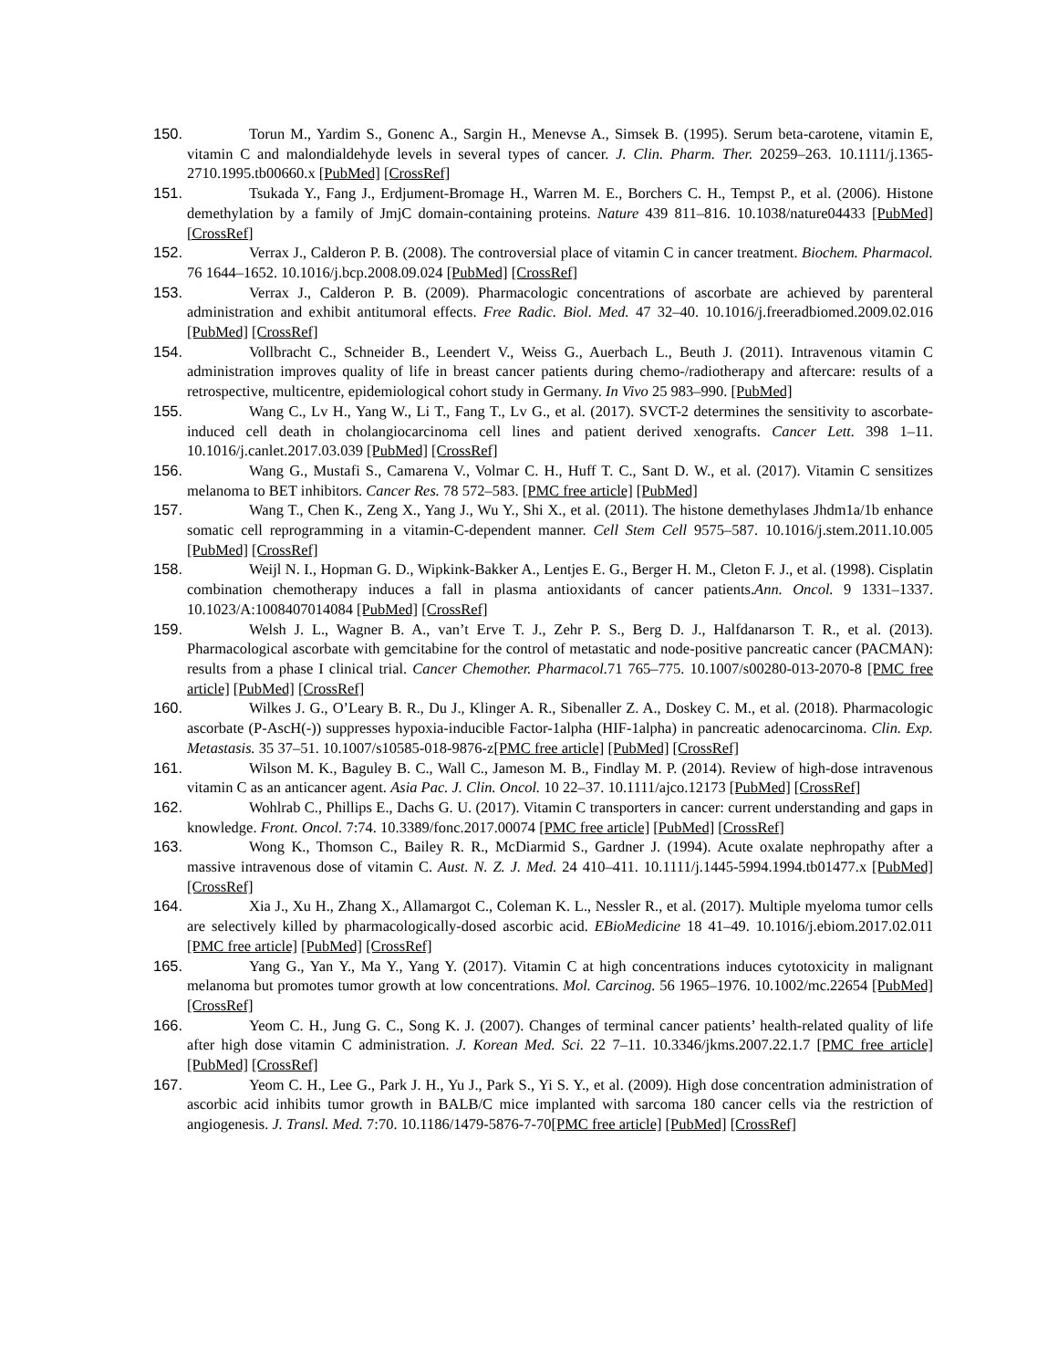150. Torun M., Yardim S., Gonenc A., Sargin H., Menevse A., Simsek B. (1995). Serum beta-carotene, vitamin E, vitamin C and malondialdehyde levels in several types of cancer. J. Clin. Pharm. Ther. 20259–263. 10.1111/j.1365-2710.1995.tb00660.x [PubMed] [CrossRef]
151. Tsukada Y., Fang J., Erdjument-Bromage H., Warren M. E., Borchers C. H., Tempst P., et al. (2006). Histone demethylation by a family of JmjC domain-containing proteins. Nature 439 811–816. 10.1038/nature04433 [PubMed] [CrossRef]
152. Verrax J., Calderon P. B. (2008). The controversial place of vitamin C in cancer treatment. Biochem. Pharmacol. 76 1644–1652. 10.1016/j.bcp.2008.09.024 [PubMed] [CrossRef]
153. Verrax J., Calderon P. B. (2009). Pharmacologic concentrations of ascorbate are achieved by parenteral administration and exhibit antitumoral effects. Free Radic. Biol. Med. 47 32–40. 10.1016/j.freeradbiomed.2009.02.016 [PubMed] [CrossRef]
154. Vollbracht C., Schneider B., Leendert V., Weiss G., Auerbach L., Beuth J. (2011). Intravenous vitamin C administration improves quality of life in breast cancer patients during chemo-/radiotherapy and aftercare: results of a retrospective, multicentre, epidemiological cohort study in Germany. In Vivo 25 983–990. [PubMed]
155. Wang C., Lv H., Yang W., Li T., Fang T., Lv G., et al. (2017). SVCT-2 determines the sensitivity to ascorbate-induced cell death in cholangiocarcinoma cell lines and patient derived xenografts. Cancer Lett. 398 1–11. 10.1016/j.canlet.2017.03.039 [PubMed] [CrossRef]
156. Wang G., Mustafi S., Camarena V., Volmar C. H., Huff T. C., Sant D. W., et al. (2017). Vitamin C sensitizes melanoma to BET inhibitors. Cancer Res. 78 572–583. [PMC free article] [PubMed]
157. Wang T., Chen K., Zeng X., Yang J., Wu Y., Shi X., et al. (2011). The histone demethylases Jhdm1a/1b enhance somatic cell reprogramming in a vitamin-C-dependent manner. Cell Stem Cell 9575–587. 10.1016/j.stem.2011.10.005 [PubMed] [CrossRef]
158. Weijl N. I., Hopman G. D., Wipkink-Bakker A., Lentjes E. G., Berger H. M., Cleton F. J., et al. (1998). Cisplatin combination chemotherapy induces a fall in plasma antioxidants of cancer patients.Ann. Oncol. 9 1331–1337. 10.1023/A:1008407014084 [PubMed] [CrossRef]
159. Welsh J. L., Wagner B. A., van’t Erve T. J., Zehr P. S., Berg D. J., Halfdanarson T. R., et al. (2013). Pharmacological ascorbate with gemcitabine for the control of metastatic and node-positive pancreatic cancer (PACMAN): results from a phase I clinical trial. Cancer Chemother. Pharmacol. 71 765–775. 10.1007/s00280-013-2070-8 [PMC free article] [PubMed] [CrossRef]
160. Wilkes J. G., O’Leary B. R., Du J., Klinger A. R., Sibenaller Z. A., Doskey C. M., et al. (2018). Pharmacologic ascorbate (P-AscH(-)) suppresses hypoxia-inducible Factor-1alpha (HIF-1alpha) in pancreatic adenocarcinoma. Clin. Exp. Metastasis. 35 37–51. 10.1007/s10585-018-9876-z[PMC free article] [PubMed] [CrossRef]
161. Wilson M. K., Baguley B. C., Wall C., Jameson M. B., Findlay M. P. (2014). Review of high-dose intravenous vitamin C as an anticancer agent. Asia Pac. J. Clin. Oncol. 10 22–37. 10.1111/ajco.12173 [PubMed] [CrossRef]
162. Wohlrab C., Phillips E., Dachs G. U. (2017). Vitamin C transporters in cancer: current understanding and gaps in knowledge. Front. Oncol. 7:74. 10.3389/fonc.2017.00074 [PMC free article] [PubMed] [CrossRef]
163. Wong K., Thomson C., Bailey R. R., McDiarmid S., Gardner J. (1994). Acute oxalate nephropathy after a massive intravenous dose of vitamin C. Aust. N. Z. J. Med. 24 410–411. 10.1111/j.1445-5994.1994.tb01477.x [PubMed] [CrossRef]
164. Xia J., Xu H., Zhang X., Allamargot C., Coleman K. L., Nessler R., et al. (2017). Multiple myeloma tumor cells are selectively killed by pharmacologically-dosed ascorbic acid. EBioMedicine 18 41–49. 10.1016/j.ebiom.2017.02.011 [PMC free article] [PubMed] [CrossRef]
165. Yang G., Yan Y., Ma Y., Yang Y. (2017). Vitamin C at high concentrations induces cytotoxicity in malignant melanoma but promotes tumor growth at low concentrations. Mol. Carcinog. 56 1965–1976. 10.1002/mc.22654 [PubMed] [CrossRef]
166. Yeom C. H., Jung G. C., Song K. J. (2007). Changes of terminal cancer patients’ health-related quality of life after high dose vitamin C administration. J. Korean Med. Sci. 22 7–11. 10.3346/jkms.2007.22.1.7 [PMC free article] [PubMed] [CrossRef]
167. Yeom C. H., Lee G., Park J. H., Yu J., Park S., Yi S. Y., et al. (2009). High dose concentration administration of ascorbic acid inhibits tumor growth in BALB/C mice implanted with sarcoma 180 cancer cells via the restriction of angiogenesis. J. Transl. Med. 7:70. 10.1186/1479-5876-7-70[PMC free article] [PubMed] [CrossRef]